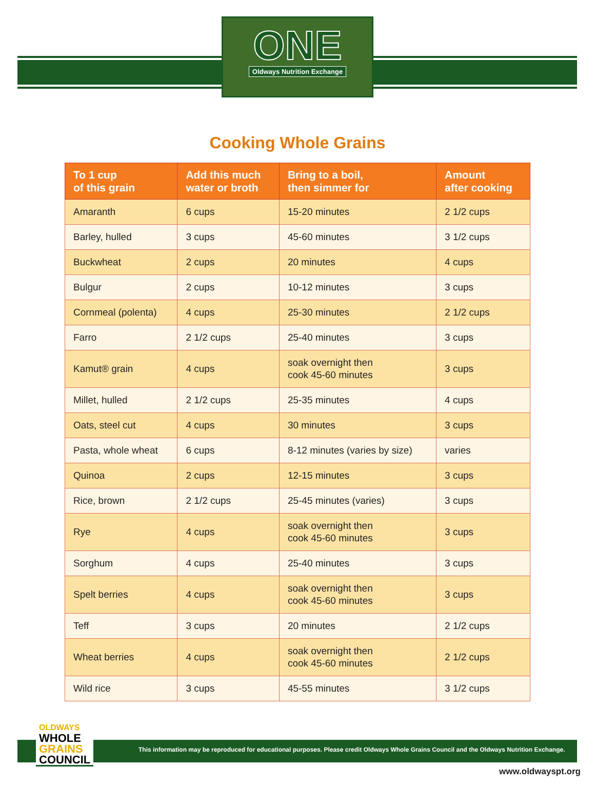ONE
Oldways Nutrition Exchange
Cooking Whole Grains
| To 1 cup of this grain | Add this much water or broth | Bring to a boil, then simmer for | Amount after cooking |
| --- | --- | --- | --- |
| Amaranth | 6 cups | 15-20 minutes | 2 1/2 cups |
| Barley, hulled | 3 cups | 45-60 minutes | 3 1/2 cups |
| Buckwheat | 2 cups | 20 minutes | 4 cups |
| Bulgur | 2 cups | 10-12 minutes | 3 cups |
| Cornmeal (polenta) | 4 cups | 25-30 minutes | 2 1/2 cups |
| Farro | 2 1/2 cups | 25-40 minutes | 3 cups |
| Kamut® grain | 4 cups | soak overnight then cook 45-60 minutes | 3 cups |
| Millet, hulled | 2 1/2 cups | 25-35 minutes | 4 cups |
| Oats, steel cut | 4 cups | 30 minutes | 3 cups |
| Pasta, whole wheat | 6 cups | 8-12 minutes (varies by size) | varies |
| Quinoa | 2 cups | 12-15 minutes | 3 cups |
| Rice, brown | 2 1/2 cups | 25-45 minutes (varies) | 3 cups |
| Rye | 4 cups | soak overnight then cook 45-60 minutes | 3 cups |
| Sorghum | 4 cups | 25-40 minutes | 3 cups |
| Spelt berries | 4 cups | soak overnight then cook 45-60 minutes | 3 cups |
| Teff | 3 cups | 20 minutes | 2 1/2 cups |
| Wheat berries | 4 cups | soak overnight then cook 45-60 minutes | 2 1/2 cups |
| Wild rice | 3 cups | 45-55 minutes | 3 1/2 cups |
OLDWAYS
WHOLE
GRAINS
COUNCIL
This information may be reproduced for educational purposes. Please credit Oldways Whole Grains Council and the Oldways Nutrition Exchange.
www.oldwayspt.org